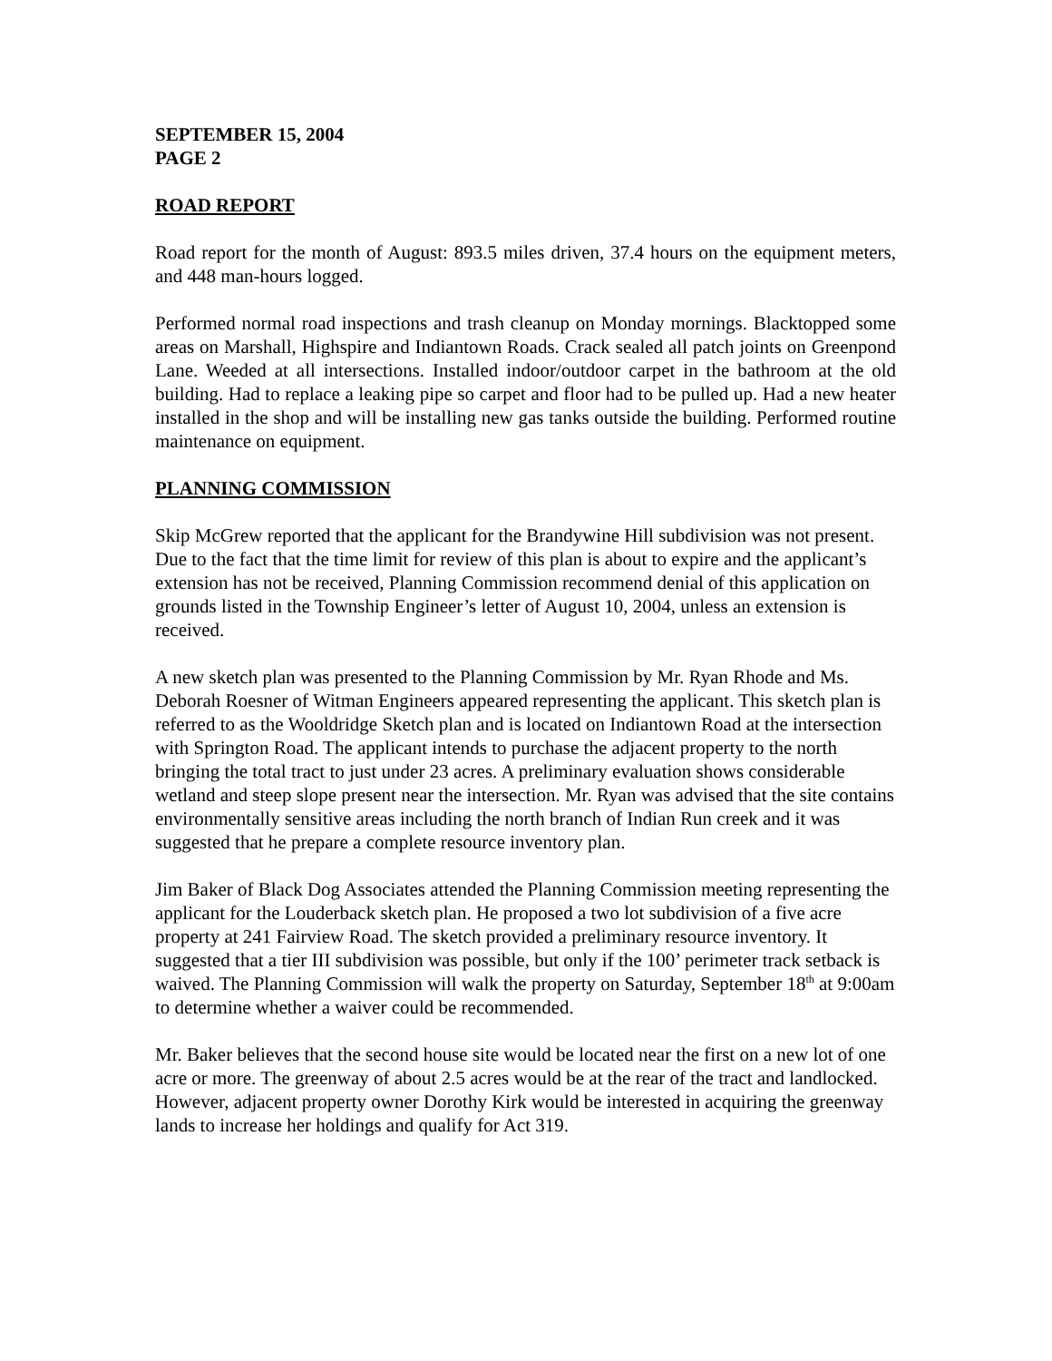SEPTEMBER 15, 2004
PAGE 2
ROAD REPORT
Road report for the month of August: 893.5 miles driven, 37.4 hours on the equipment meters, and 448 man-hours logged.
Performed normal road inspections and trash cleanup on Monday mornings. Blacktopped some areas on Marshall, Highspire and Indiantown Roads. Crack sealed all patch joints on Greenpond Lane. Weeded at all intersections. Installed indoor/outdoor carpet in the bathroom at the old building. Had to replace a leaking pipe so carpet and floor had to be pulled up. Had a new heater installed in the shop and will be installing new gas tanks outside the building. Performed routine maintenance on equipment.
PLANNING COMMISSION
Skip McGrew reported that the applicant for the Brandywine Hill subdivision was not present. Due to the fact that the time limit for review of this plan is about to expire and the applicant’s extension has not be received, Planning Commission recommend denial of this application on grounds listed in the Township Engineer’s letter of August 10, 2004, unless an extension is received.
A new sketch plan was presented to the Planning Commission by Mr. Ryan Rhode and Ms. Deborah Roesner of Witman Engineers appeared representing the applicant. This sketch plan is referred to as the Wooldridge Sketch plan and is located on Indiantown Road at the intersection with Springton Road. The applicant intends to purchase the adjacent property to the north bringing the total tract to just under 23 acres. A preliminary evaluation shows considerable wetland and steep slope present near the intersection. Mr. Ryan was advised that the site contains environmentally sensitive areas including the north branch of Indian Run creek and it was suggested that he prepare a complete resource inventory plan.
Jim Baker of Black Dog Associates attended the Planning Commission meeting representing the applicant for the Louderback sketch plan. He proposed a two lot subdivision of a five acre property at 241 Fairview Road. The sketch provided a preliminary resource inventory. It suggested that a tier III subdivision was possible, but only if the 100’ perimeter track setback is waived. The Planning Commission will walk the property on Saturday, September 18<sup>th</sup> at 9:00am to determine whether a waiver could be recommended.
Mr. Baker believes that the second house site would be located near the first on a new lot of one acre or more. The greenway of about 2.5 acres would be at the rear of the tract and landlocked. However, adjacent property owner Dorothy Kirk would be interested in acquiring the greenway lands to increase her holdings and qualify for Act 319.